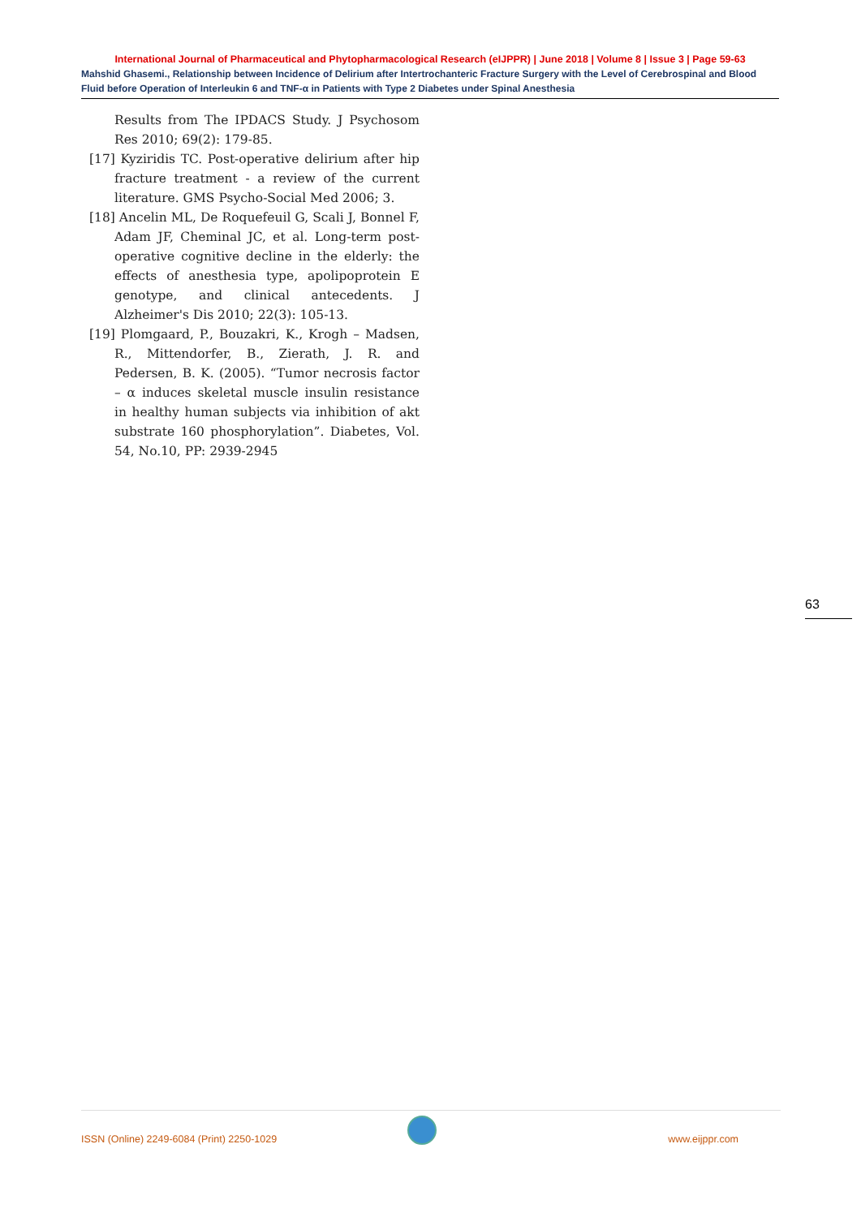International Journal of Pharmaceutical and Phytopharmacological Research (eIJPPR) | June 2018 | Volume 8 | Issue 3 | Page 59-63
Mahshid Ghasemi., Relationship between Incidence of Delirium after Intertrochanteric Fracture Surgery with the Level of Cerebrospinal and Blood Fluid before Operation of Interleukin 6 and TNF-α in Patients with Type 2 Diabetes under Spinal Anesthesia
Results from The IPDACS Study. J Psychosom Res 2010; 69(2): 179-85.
[17] Kyziridis TC. Post-operative delirium after hip fracture treatment - a review of the current literature. GMS Psycho-Social Med 2006; 3.
[18] Ancelin ML, De Roquefeuil G, Scali J, Bonnel F, Adam JF, Cheminal JC, et al. Long-term post-operative cognitive decline in the elderly: the effects of anesthesia type, apolipoprotein E genotype, and clinical antecedents. J Alzheimer's Dis 2010; 22(3): 105-13.
[19] Plomgaard, P., Bouzakri, K., Krogh – Madsen, R., Mittendorfer, B., Zierath, J. R. and Pedersen, B. K. (2005). “Tumor necrosis factor – α induces skeletal muscle insulin resistance in healthy human subjects via inhibition of akt substrate 160 phosphorylation”. Diabetes, Vol. 54, No.10, PP: 2939-2945
63
ISSN (Online) 2249-6084 (Print) 2250-1029 www.eijppr.com